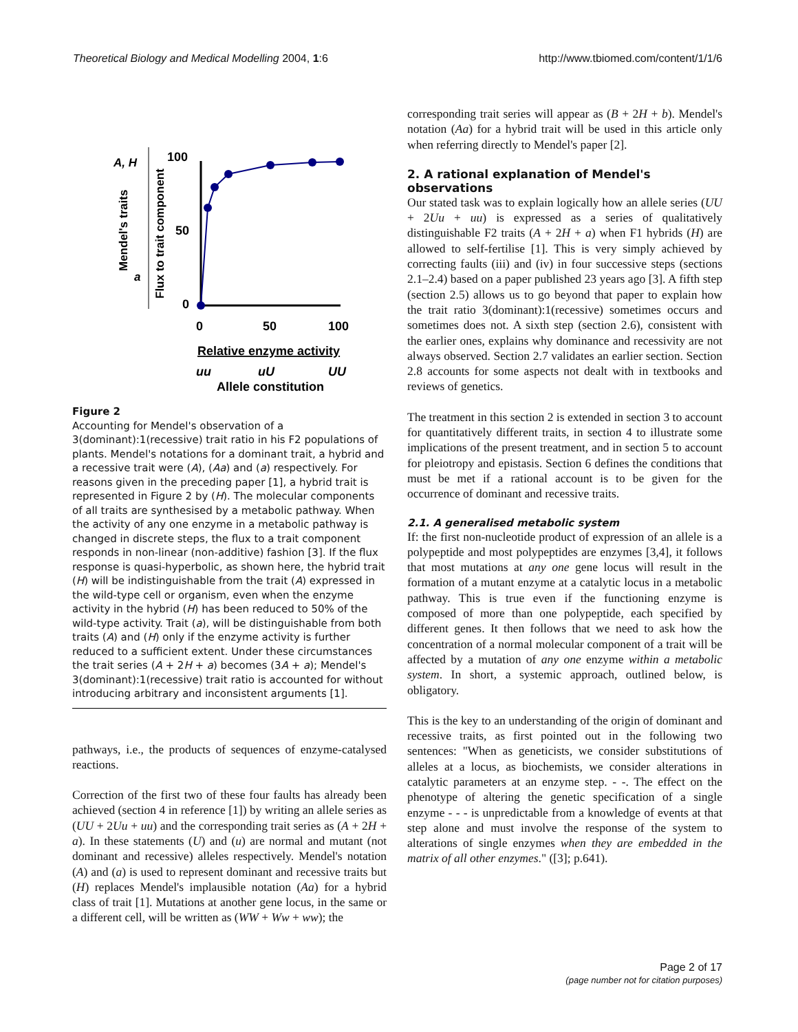Theoretical Biology and Medical Modelling 2004, 1:6 http://www.tbiomed.com/content/1/1/6
A, H
a
Mendel's traits
Flux to trait component
100
50
0
0
50
100
Relative enzyme activity
uu
uU
UU
Allele constitution
Figure 2
Accounting for Mendel's observation of a 3(dominant):1(recessive) trait ratio in his F2 populations of plants. Mendel's notations for a dominant trait, a hybrid and a recessive trait were (A), (Aa) and (a) respectively. For reasons given in the preceding paper [1], a hybrid trait is represented in Figure 2 by (H). The molecular components of all traits are synthesised by a metabolic pathway. When the activity of any one enzyme in a metabolic pathway is changed in discrete steps, the flux to a trait component responds in non-linear (non-additive) fashion [3]. If the flux response is quasi-hyperbolic, as shown here, the hybrid trait (H) will be indistinguishable from the trait (A) expressed in the wild-type cell or organism, even when the enzyme activity in the hybrid (H) has been reduced to 50% of the wild-type activity. Trait (a), will be distinguishable from both traits (A) and (H) only if the enzyme activity is further reduced to a sufficient extent. Under these circumstances the trait series (A + 2H + a) becomes (3A + a); Mendel's 3(dominant):1(recessive) trait ratio is accounted for without introducing arbitrary and inconsistent arguments [1].
pathways, i.e., the products of sequences of enzyme-catalysed reactions.
Correction of the first two of these four faults has already been achieved (section 4 in reference [1]) by writing an allele series as (UU + 2Uu + uu) and the corresponding trait series as (A + 2H + a). In these statements (U) and (u) are normal and mutant (not dominant and recessive) alleles respectively. Mendel's notation (A) and (a) is used to represent dominant and recessive traits but (H) replaces Mendel's implausible notation (Aa) for a hybrid class of trait [1]. Mutations at another gene locus, in the same or a different cell, will be written as (WW + Ww + ww); the
corresponding trait series will appear as (B + 2H + b). Mendel's notation (Aa) for a hybrid trait will be used in this article only when referring directly to Mendel's paper [2].
2. A rational explanation of Mendel's observations
Our stated task was to explain logically how an allele series (UU + 2Uu + uu) is expressed as a series of qualitatively distinguishable F2 traits (A + 2H + a) when F1 hybrids (H) are allowed to self-fertilise [1]. This is very simply achieved by correcting faults (iii) and (iv) in four successive steps (sections 2.1–2.4) based on a paper published 23 years ago [3]. A fifth step (section 2.5) allows us to go beyond that paper to explain how the trait ratio 3(dominant):1(recessive) sometimes occurs and sometimes does not. A sixth step (section 2.6), consistent with the earlier ones, explains why dominance and recessivity are not always observed. Section 2.7 validates an earlier section. Section 2.8 accounts for some aspects not dealt with in textbooks and reviews of genetics.
The treatment in this section 2 is extended in section 3 to account for quantitatively different traits, in section 4 to illustrate some implications of the present treatment, and in section 5 to account for pleiotropy and epistasis. Section 6 defines the conditions that must be met if a rational account is to be given for the occurrence of dominant and recessive traits.
2.1. A generalised metabolic system
If: the first non-nucleotide product of expression of an allele is a polypeptide and most polypeptides are enzymes [3,4], it follows that most mutations at any one gene locus will result in the formation of a mutant enzyme at a catalytic locus in a metabolic pathway. This is true even if the functioning enzyme is composed of more than one polypeptide, each specified by different genes. It then follows that we need to ask how the concentration of a normal molecular component of a trait will be affected by a mutation of any one enzyme within a metabolic system. In short, a systemic approach, outlined below, is obligatory.
This is the key to an understanding of the origin of dominant and recessive traits, as first pointed out in the following two sentences: "When as geneticists, we consider substitutions of alleles at a locus, as biochemists, we consider alterations in catalytic parameters at an enzyme step. - -. The effect on the phenotype of altering the genetic specification of a single enzyme - - - is unpredictable from a knowledge of events at that step alone and must involve the response of the system to alterations of single enzymes when they are embedded in the matrix of all other enzymes." ([3]; p.641).
Page 2 of 17
(page number not for citation purposes)